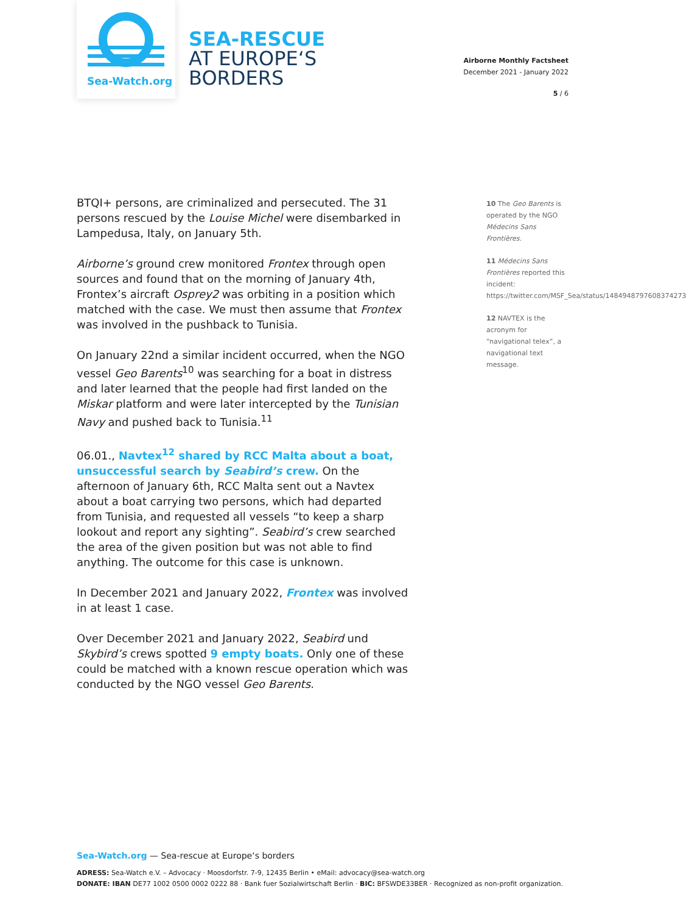Sea-Watch.org
SEA-RESCUE
AT EUROPE‘S
BORDERS
Airborne Monthly Factsheet
December 2021 - January 2022
5 / 6
BTQI+ persons, are criminalized and persecuted. The 31 persons rescued by the Louise Michel were disembarked in Lampedusa, Italy, on January 5th.
Airborne’s ground crew monitored Frontex through open sources and found that on the morning of January 4th, Frontex’s aircraft Osprey2 was orbiting in a position which matched with the case. We must then assume that Frontex was involved in the pushback to Tunisia.
On January 22nd a similar incident occurred, when the NGO vessel Geo Barents<sup>10</sup> was searching for a boat in distress and later learned that the people had first landed on the Miskar platform and were later intercepted by the Tunisian Navy and pushed back to Tunisia.<sup>11</sup>
06.01., Navtex<sup>12</sup> shared by RCC Malta about a boat, unsuccessful search by Seabird’s crew. On the afternoon of January 6th, RCC Malta sent out a Navtex about a boat carrying two persons, which had departed from Tunisia, and requested all vessels “to keep a sharp lookout and report any sighting”. Seabird’s crew searched the area of the given position but was not able to find anything. The outcome for this case is unknown.
In December 2021 and January 2022, Frontex was involved in at least 1 case.
Over December 2021 and January 2022, Seabird und Skybird’s crews spotted 9 empty boats. Only one of these could be matched with a known rescue operation which was conducted by the NGO vessel Geo Barents.
10 The Geo Barents is operated by the NGO Médecins Sans Frontières.
11 Médecins Sans Frontières reported this incident: https://twitter.com/MSF_Sea/status/1484948797608374273
12 NAVTEX is the acronym for “navigational telex”, a navigational text message.
Sea-Watch.org — Sea-rescue at Europe‘s borders
ADRESS: Sea-Watch e.V. – Advocacy · Moosdorfstr. 7-9, 12435 Berlin • eMail: advocacy@sea-watch.org
DONATE: IBAN DE77 1002 0500 0002 0222 88 · Bank fuer Sozialwirtschaft Berlin · BIC: BFSWDE33BER · Recognized as non-profit organization.